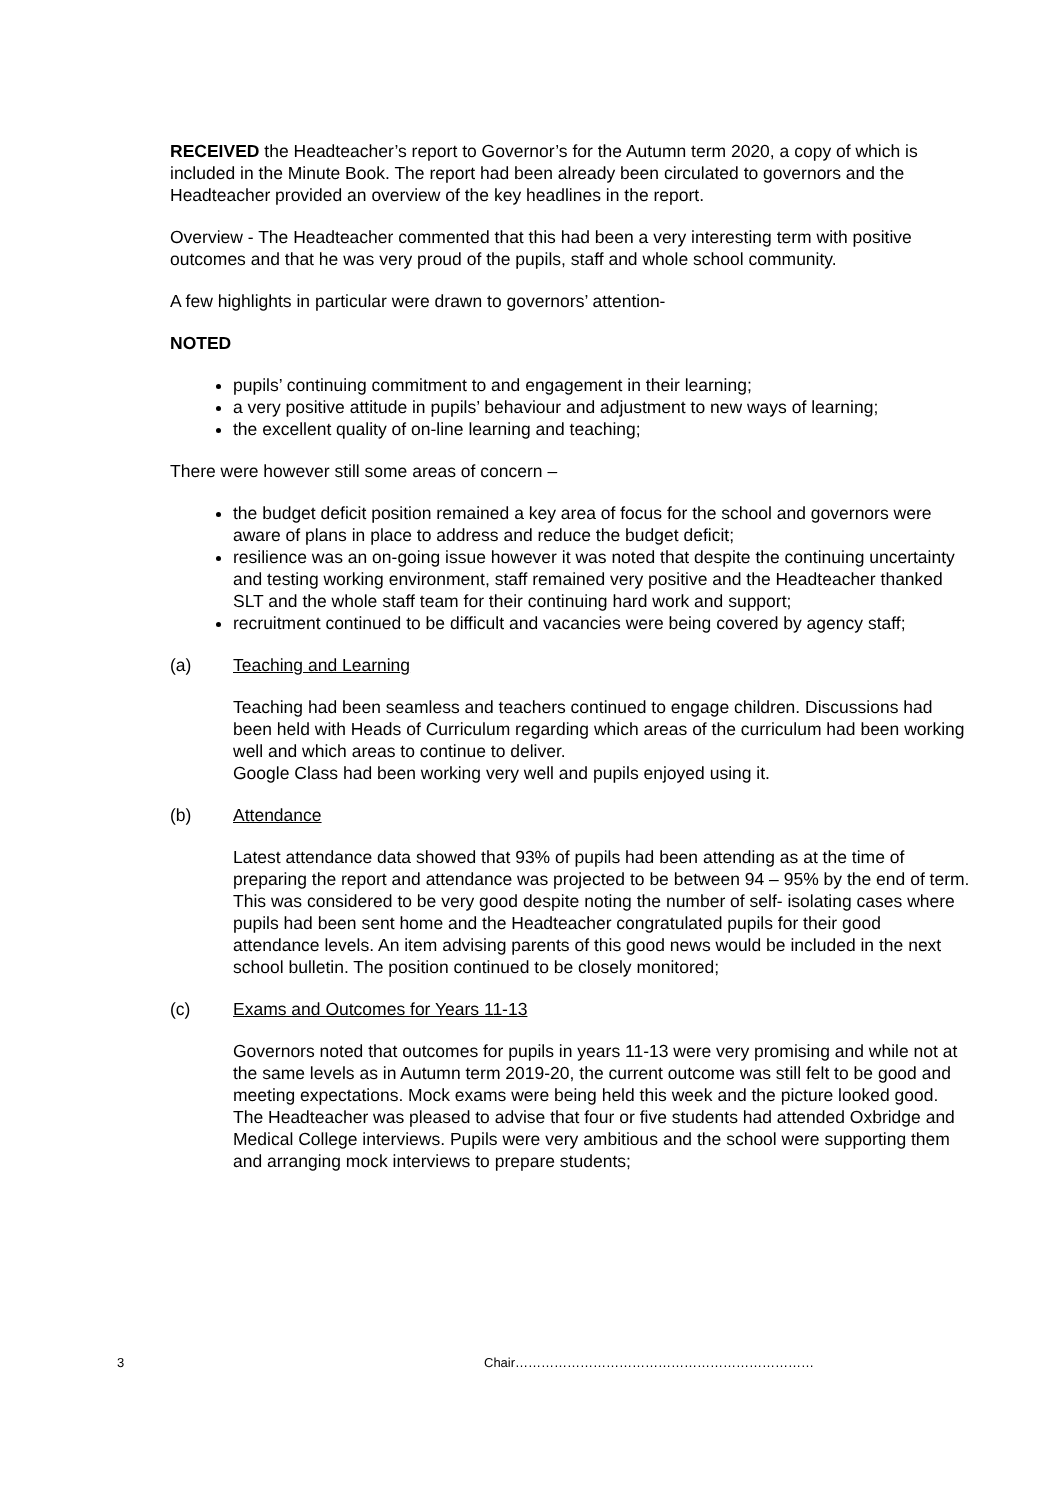RECEIVED the Headteacher’s report to Governor’s for the Autumn term 2020, a copy of which is included in the Minute Book. The report had been already been circulated to governors and the Headteacher provided an overview of the key headlines in the report.
Overview - The Headteacher commented that this had been a very interesting term with positive outcomes and that he was very proud of the pupils, staff and whole school community.
A few highlights in particular were drawn to governors’ attention-
NOTED
pupils’ continuing commitment to and engagement in their learning;
a very positive attitude in pupils’ behaviour and adjustment to new ways of learning;
the excellent quality of on-line learning and teaching;
There were however still some areas of concern –
the budget deficit position remained a key area of focus for the school and governors were aware of plans in place to address and reduce the budget deficit;
resilience was an on-going issue however it was noted that despite the continuing uncertainty and testing working environment, staff remained very positive and the Headteacher thanked SLT and the whole staff team for their continuing hard work and support;
recruitment continued to be difficult and vacancies were being covered by agency staff;
(a) Teaching and Learning
Teaching had been seamless and teachers continued to engage children. Discussions had been held with Heads of Curriculum regarding which areas of the curriculum had been working well and which areas to continue to deliver.
Google Class had been working very well and pupils enjoyed using it.
(b) Attendance
Latest attendance data showed that 93% of pupils had been attending as at the time of preparing the report and attendance was projected to be between 94 – 95% by the end of term. This was considered to be very good despite noting the number of self- isolating cases where pupils had been sent home and the Headteacher congratulated pupils for their good attendance levels. An item advising parents of this good news would be included in the next school bulletin. The position continued to be closely monitored;
(c) Exams and Outcomes for Years 11-13
Governors noted that outcomes for pupils in years 11-13 were very promising and while not at the same levels as in Autumn term 2019-20, the current outcome was still felt to be good and meeting expectations. Mock exams were being held this week and the picture looked good. The Headteacher was pleased to advise that four or five students had attended Oxbridge and Medical College interviews. Pupils were very ambitious and the school were supporting them and arranging mock interviews to prepare students;
3 Chair……………………………………………………………